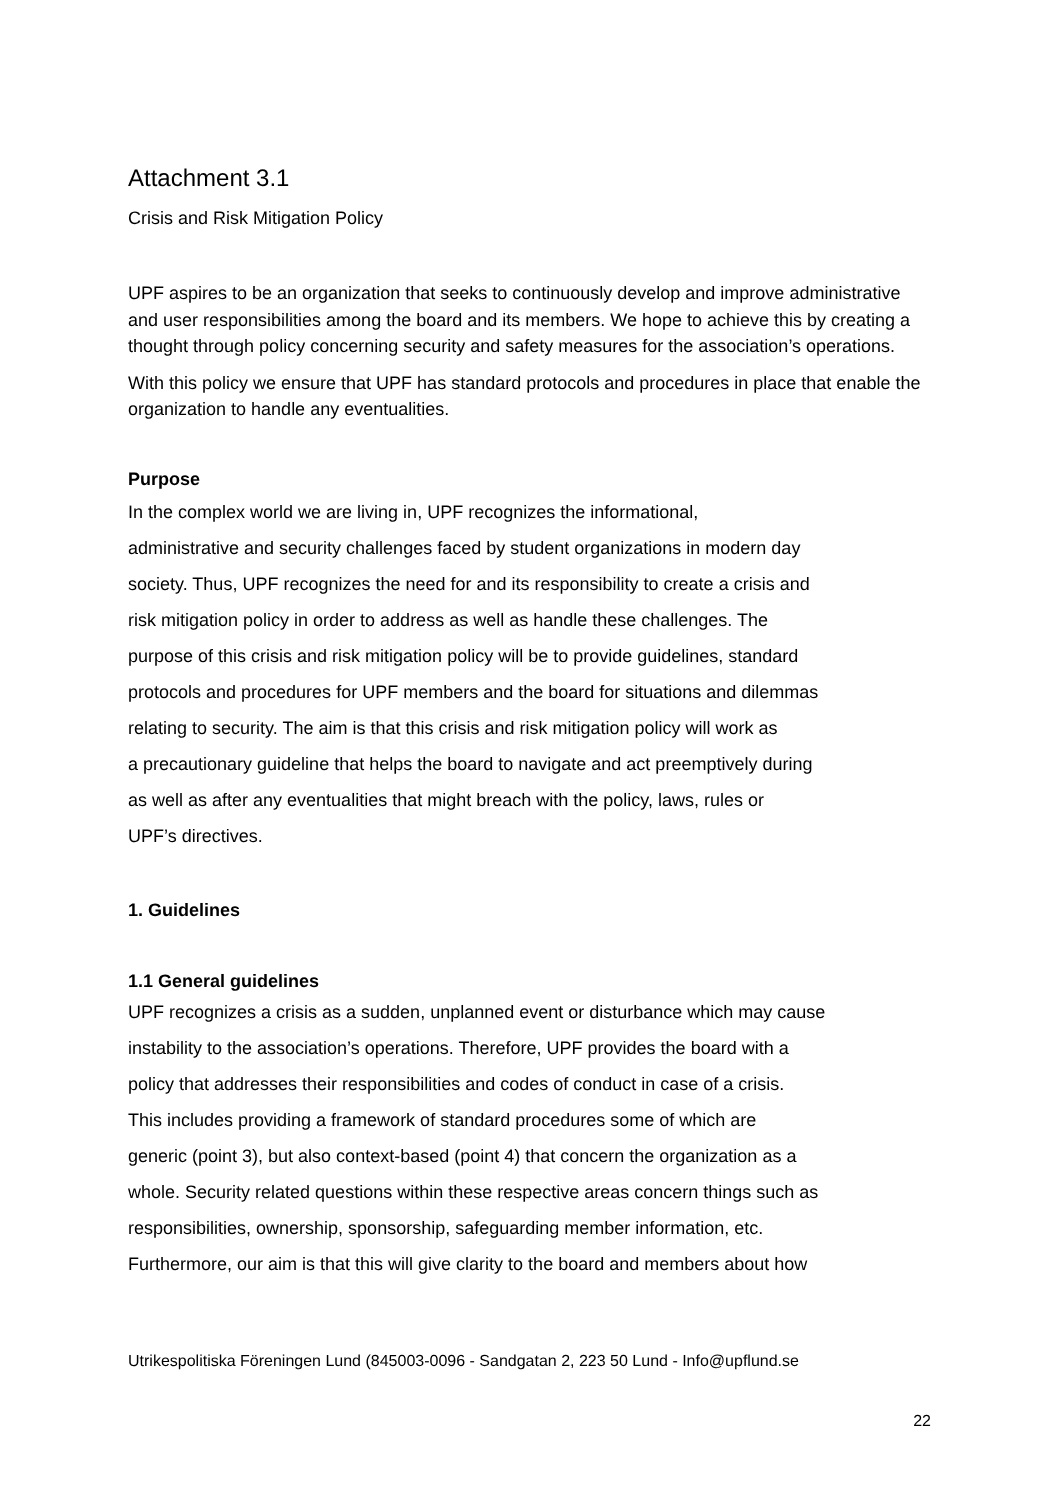Attachment 3.1
Crisis and Risk Mitigation Policy
UPF aspires to be an organization that seeks to continuously develop and improve administrative and user responsibilities among the board and its members. We hope to achieve this by creating a thought through policy concerning security and safety measures for the association’s operations.
With this policy we ensure that UPF has standard protocols and procedures in place that enable the organization to handle any eventualities.
Purpose
In the complex world we are living in, UPF recognizes the informational,
administrative and security challenges faced by student organizations in modern day
society. Thus, UPF recognizes the need for and its responsibility to create a crisis and
risk mitigation policy in order to address as well as handle these challenges. The
purpose of this crisis and risk mitigation policy will be to provide guidelines, standard
protocols and procedures for UPF members and the board for situations and dilemmas
relating to security. The aim is that this crisis and risk mitigation policy will work as
a precautionary guideline that helps the board to navigate and act preemptively during
as well as after any eventualities that might breach with the policy, laws, rules or
UPF’s directives.
1. Guidelines
1.1 General guidelines
UPF recognizes a crisis as a sudden, unplanned event or disturbance which may cause
instability to the association’s operations. Therefore, UPF provides the board with a
policy that addresses their responsibilities and codes of conduct in case of a crisis.
This includes providing a framework of standard procedures some of which are
generic (point 3), but also context-based (point 4) that concern the organization as a
whole. Security related questions within these respective areas concern things such as
responsibilities, ownership, sponsorship, safeguarding member information, etc.
Furthermore, our aim is that this will give clarity to the board and members about how
Utrikespolitiska Föreningen Lund (845003-0096 - Sandgatan 2, 223 50 Lund - Info@upflund.se
22